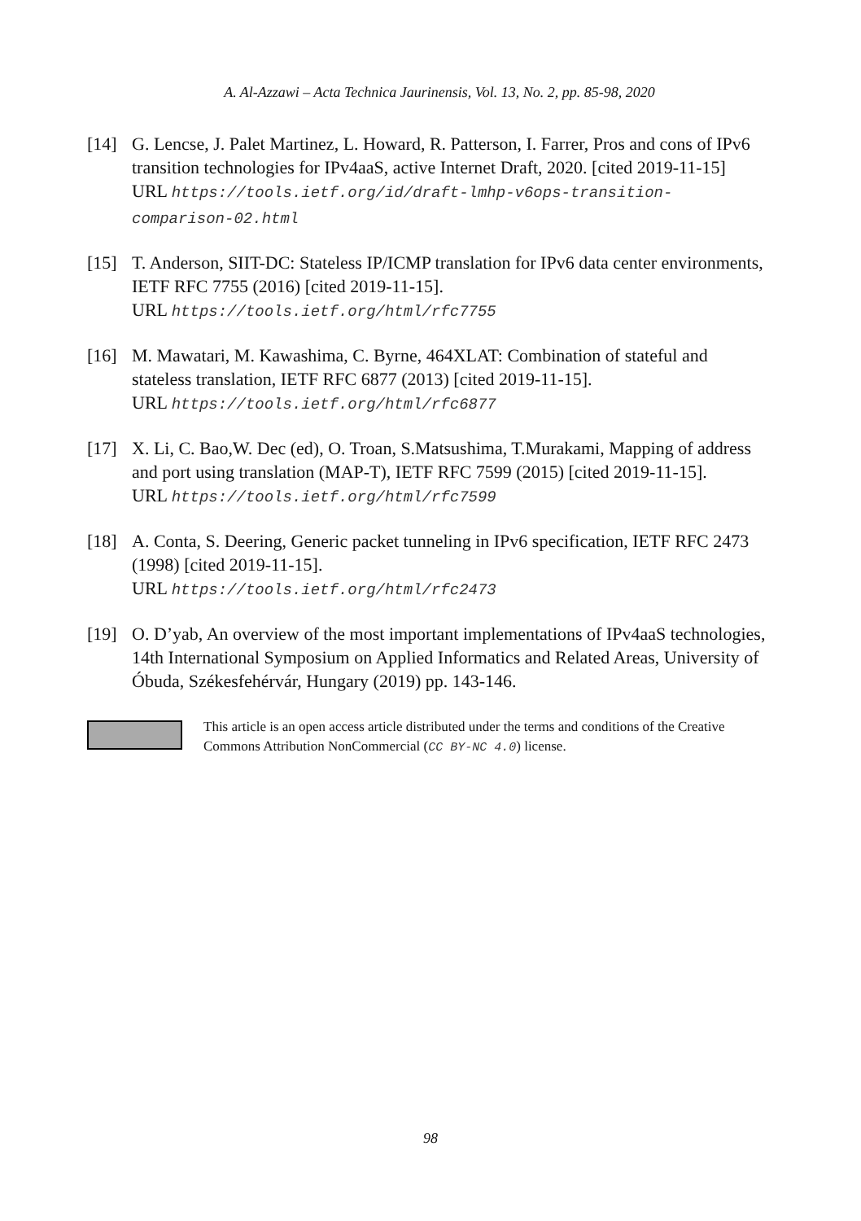A. Al-Azzawi – Acta Technica Jaurinensis, Vol. 13, No. 2, pp. 85-98, 2020
[14] G. Lencse, J. Palet Martinez, L. Howard, R. Patterson, I. Farrer, Pros and cons of IPv6 transition technologies for IPv4aaS, active Internet Draft, 2020. [cited 2019-11-15]
URL https://tools.ietf.org/id/draft-lmhp-v6ops-transition-comparison-02.html
[15] T. Anderson, SIIT-DC: Stateless IP/ICMP translation for IPv6 data center environments, IETF RFC 7755 (2016) [cited 2019-11-15].
URL https://tools.ietf.org/html/rfc7755
[16] M. Mawatari, M. Kawashima, C. Byrne, 464XLAT: Combination of stateful and stateless translation, IETF RFC 6877 (2013) [cited 2019-11-15].
URL https://tools.ietf.org/html/rfc6877
[17] X. Li, C. Bao,W. Dec (ed), O. Troan, S.Matsushima, T.Murakami, Mapping of address and port using translation (MAP-T), IETF RFC 7599 (2015) [cited 2019-11-15].
URL https://tools.ietf.org/html/rfc7599
[18] A. Conta, S. Deering, Generic packet tunneling in IPv6 specification, IETF RFC 2473 (1998) [cited 2019-11-15].
URL https://tools.ietf.org/html/rfc2473
[19] O. D’yab, An overview of the most important implementations of IPv4aaS technologies, 14th International Symposium on Applied Informatics and Related Areas, University of Óbuda, Székesfehérvár, Hungary (2019) pp. 143-146.
This article is an open access article distributed under the terms and conditions of the Creative Commons Attribution NonCommercial (CC BY-NC 4.0) license.
98